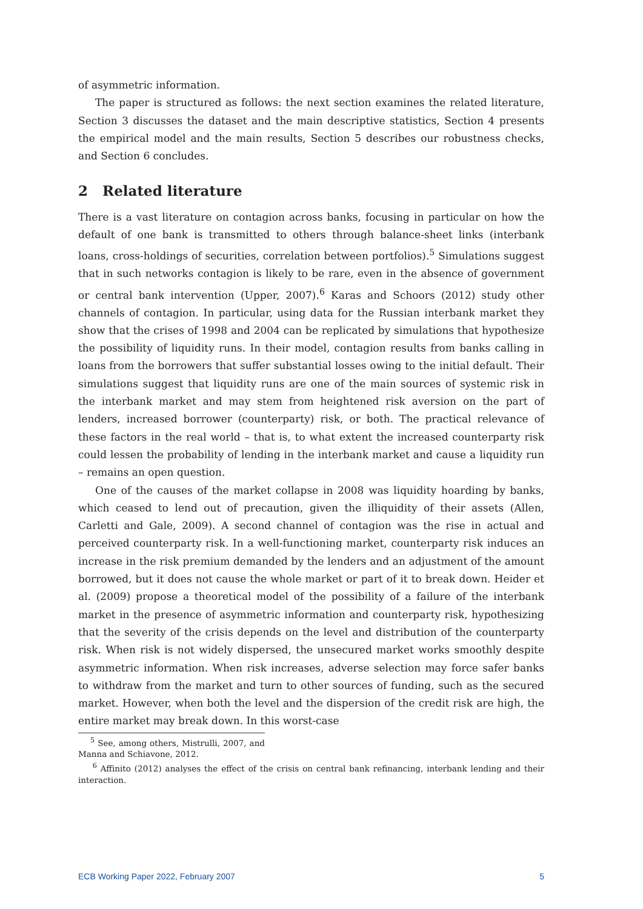of asymmetric information.
The paper is structured as follows: the next section examines the related literature, Section 3 discusses the dataset and the main descriptive statistics, Section 4 presents the empirical model and the main results, Section 5 describes our robustness checks, and Section 6 concludes.
2 Related literature
There is a vast literature on contagion across banks, focusing in particular on how the default of one bank is transmitted to others through balance-sheet links (interbank loans, cross-holdings of securities, correlation between portfolios).<sup>5</sup> Simulations suggest that in such networks contagion is likely to be rare, even in the absence of government or central bank intervention (Upper, 2007).<sup>6</sup> Karas and Schoors (2012) study other channels of contagion. In particular, using data for the Russian interbank market they show that the crises of 1998 and 2004 can be replicated by simulations that hypothesize the possibility of liquidity runs. In their model, contagion results from banks calling in loans from the borrowers that suffer substantial losses owing to the initial default. Their simulations suggest that liquidity runs are one of the main sources of systemic risk in the interbank market and may stem from heightened risk aversion on the part of lenders, increased borrower (counterparty) risk, or both. The practical relevance of these factors in the real world – that is, to what extent the increased counterparty risk could lessen the probability of lending in the interbank market and cause a liquidity run – remains an open question.
One of the causes of the market collapse in 2008 was liquidity hoarding by banks, which ceased to lend out of precaution, given the illiquidity of their assets (Allen, Carletti and Gale, 2009). A second channel of contagion was the rise in actual and perceived counterparty risk. In a well-functioning market, counterparty risk induces an increase in the risk premium demanded by the lenders and an adjustment of the amount borrowed, but it does not cause the whole market or part of it to break down. Heider et al. (2009) propose a theoretical model of the possibility of a failure of the interbank market in the presence of asymmetric information and counterparty risk, hypothesizing that the severity of the crisis depends on the level and distribution of the counterparty risk. When risk is not widely dispersed, the unsecured market works smoothly despite asymmetric information. When risk increases, adverse selection may force safer banks to withdraw from the market and turn to other sources of funding, such as the secured market. However, when both the level and the dispersion of the credit risk are high, the entire market may break down. In this worst-case
<sup>5</sup> See, among others, Mistrulli, 2007, and Manna and Schiavone, 2012.
<sup>6</sup> Affinito (2012) analyses the effect of the crisis on central bank refinancing, interbank lending and their interaction.
ECB Working Paper 2022, February 2007 5